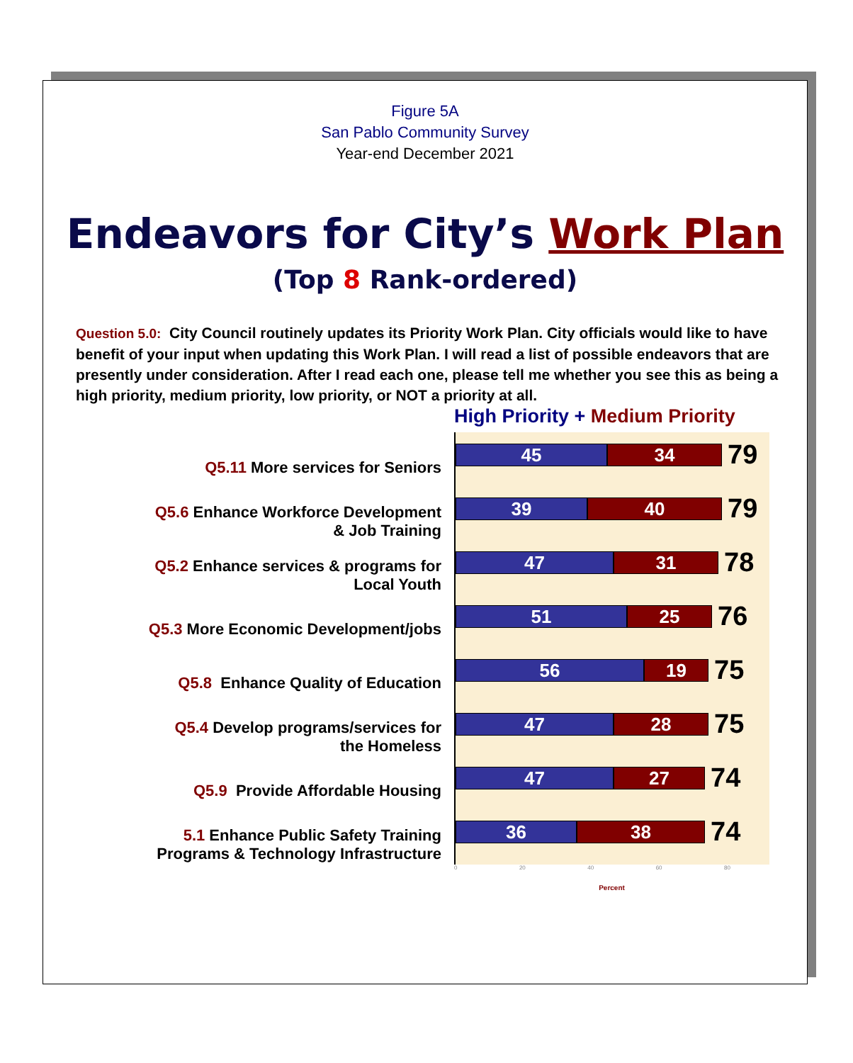Figure 5A
San Pablo Community Survey
Year-end December 2021
Endeavors for City’s Work Plan
(Top 8 Rank-ordered)
Question 5.0: City Council routinely updates its Priority Work Plan. City officials would like to have benefit of your input when updating this Work Plan. I will read a list of possible endeavors that are presently under consideration. After I read each one, please tell me whether you see this as being a high priority, medium priority, low priority, or NOT a priority at all.
Q5.11 More services for Seniors
Q5.6 Enhance Workforce Development
& Job Training
Q5.2 Enhance services & programs for
Local Youth
Q5.3 More Economic Development/jobs
Q5.8 Enhance Quality of Education
Q5.4 Develop programs/services for
the Homeless
Q5.9 Provide Affordable Housing
5.1 Enhance Public Safety Training
Programs & Technology Infrastructure
High Priority + Medium Priority
45 34
79
39 40
79
47 31
78
51 25
76
56 19
75
47 28
75
47 27
74
36 38
74
0 20 40 60 80
Percent